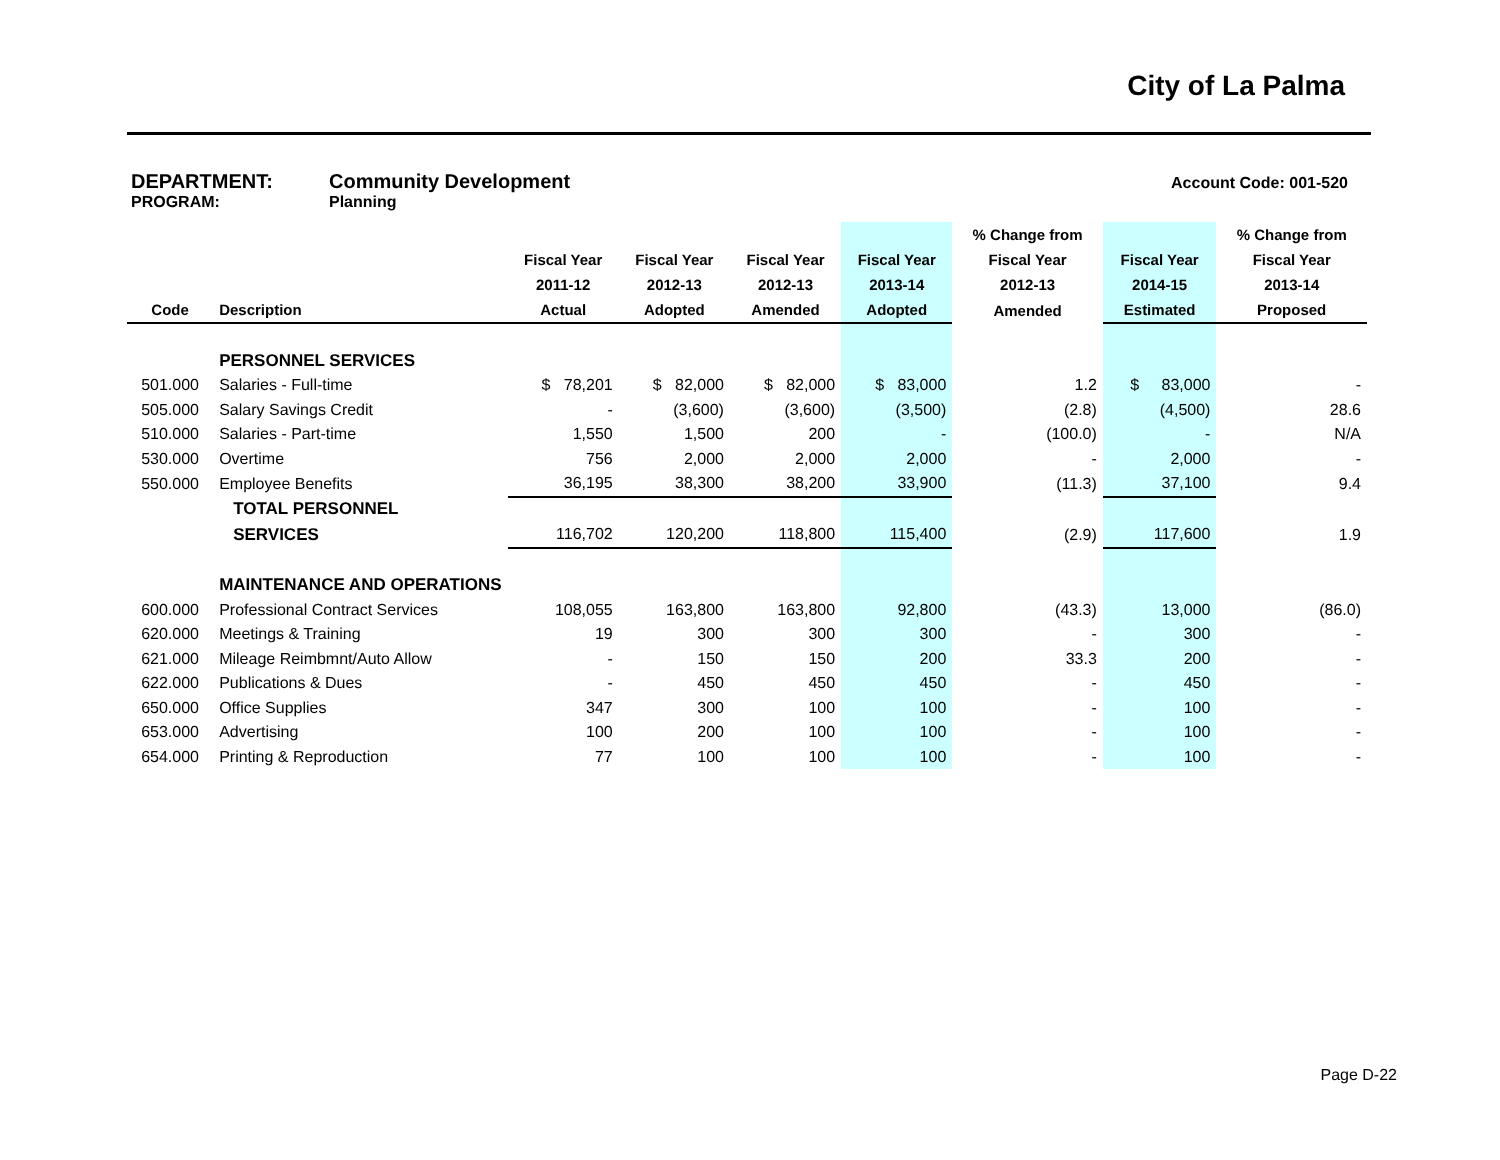City of La Palma
DEPARTMENT: Community Development Account Code: 001-520
PROGRAM: Planning
| | | | | | | % Change from | | % Change from |
| --- | --- | --- | --- | --- | --- | --- | --- | --- |
| | | Fiscal Year | Fiscal Year | Fiscal Year | Fiscal Year | Fiscal Year | Fiscal Year | Fiscal Year |
| | | 2011-12 | 2012-13 | 2012-13 | 2013-14 | 2012-13 | 2014-15 | 2013-14 |
| Code | Description | Actual | Adopted | Amended | Adopted | Amended | Estimated | Proposed |
| | PERSONNEL SERVICES | | | | | | | |
| 501.000 | Salaries - Full-time | $ 78,201 | $ 82,000 | $ 82,000 | $ 83,000 | 1.2 | $ 83,000 | - |
| 505.000 | Salary Savings Credit | - | (3,600) | (3,600) | (3,500) | (2.8) | (4,500) | 28.6 |
| 510.000 | Salaries - Part-time | 1,550 | 1,500 | 200 | - | (100.0) | - | N/A |
| 530.000 | Overtime | 756 | 2,000 | 2,000 | 2,000 | - | 2,000 | - |
| 550.000 | Employee Benefits | 36,195 | 38,300 | 38,200 | 33,900 | (11.3) | 37,100 | 9.4 |
| | TOTAL PERSONNEL | | | | | | | |
| | SERVICES | 116,702 | 120,200 | 118,800 | 115,400 | (2.9) | 117,600 | 1.9 |
| | MAINTENANCE AND OPERATIONS | | | | | | | |
| 600.000 | Professional Contract Services | 108,055 | 163,800 | 163,800 | 92,800 | (43.3) | 13,000 | (86.0) |
| 620.000 | Meetings & Training | 19 | 300 | 300 | 300 | - | 300 | - |
| 621.000 | Mileage Reimbmnt/Auto Allow | - | 150 | 150 | 200 | 33.3 | 200 | - |
| 622.000 | Publications & Dues | - | 450 | 450 | 450 | - | 450 | - |
| 650.000 | Office Supplies | 347 | 300 | 100 | 100 | - | 100 | - |
| 653.000 | Advertising | 100 | 200 | 100 | 100 | - | 100 | - |
| 654.000 | Printing & Reproduction | 77 | 100 | 100 | 100 | - | 100 | - |
Page D-22